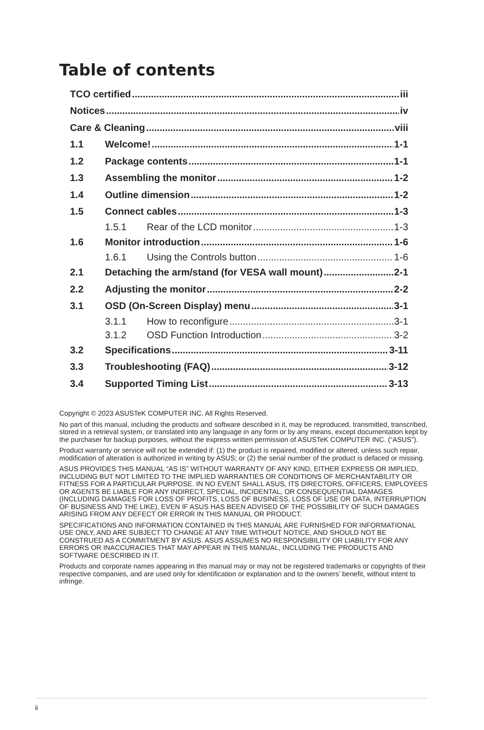Table of contents
TCO certified iii
Notices iv
Care & Cleaning viii
1.1 Welcome! 1-1
1.2 Package contents 1-1
1.3 Assembling the monitor 1-2
1.4 Outline dimension 1-2
1.5 Connect cables 1-3
1.5.1 Rear of the LCD monitor 1-3
1.6 Monitor introduction 1-6
1.6.1 Using the Controls button 1-6
2.1 Detaching the arm/stand (for VESA wall mount) 2-1
2.2 Adjusting the monitor 2-2
3.1 OSD (On-Screen Display) menu 3-1
3.1.1 How to reconfigure 3-1
3.1.2 OSD Function Introduction 3-2
3.2 Specifications 3-11
3.3 Troubleshooting (FAQ) 3-12
3.4 Supported Timing List 3-13
Copyright © 2023 ASUSTeK COMPUTER INC. All Rights Reserved.
No part of this manual, including the products and software described in it, may be reproduced, transmitted, transcribed, stored in a retrieval system, or translated into any language in any form or by any means, except documentation kept by the purchaser for backup purposes, without the express written permission of ASUSTeK COMPUTER INC. (“ASUS”).
Product warranty or service will not be extended if: (1) the product is repaired, modified or altered, unless such repair, modification of alteration is authorized in writing by ASUS; or (2) the serial number of the product is defaced or missing.
ASUS PROVIDES THIS MANUAL “AS IS” WITHOUT WARRANTY OF ANY KIND, EITHER EXPRESS OR IMPLIED, INCLUDING BUT NOT LIMITED TO THE IMPLIED WARRANTIES OR CONDITIONS OF MERCHANTABILITY OR FITNESS FOR A PARTICULAR PURPOSE. IN NO EVENT SHALL ASUS, ITS DIRECTORS, OFFICERS, EMPLOYEES OR AGENTS BE LIABLE FOR ANY INDIRECT, SPECIAL, INCIDENTAL, OR CONSEQUENTIAL DAMAGES (INCLUDING DAMAGES FOR LOSS OF PROFITS, LOSS OF BUSINESS, LOSS OF USE OR DATA, INTERRUPTION OF BUSINESS AND THE LIKE), EVEN IF ASUS HAS BEEN ADVISED OF THE POSSIBILITY OF SUCH DAMAGES ARISING FROM ANY DEFECT OR ERROR IN THIS MANUAL OR PRODUCT.
SPECIFICATIONS AND INFORMATION CONTAINED IN THIS MANUAL ARE FURNISHED FOR INFORMATIONAL USE ONLY, AND ARE SUBJECT TO CHANGE AT ANY TIME WITHOUT NOTICE, AND SHOULD NOT BE CONSTRUED AS A COMMITMENT BY ASUS. ASUS ASSUMES NO RESPONSIBILITY OR LIABILITY FOR ANY ERRORS OR INACCURACIES THAT MAY APPEAR IN THIS MANUAL, INCLUDING THE PRODUCTS AND SOFTWARE DESCRIBED IN IT.
Products and corporate names appearing in this manual may or may not be registered trademarks or copyrights of their respective companies, and are used only for identification or explanation and to the owners’ benefit, without intent to infringe.
ii